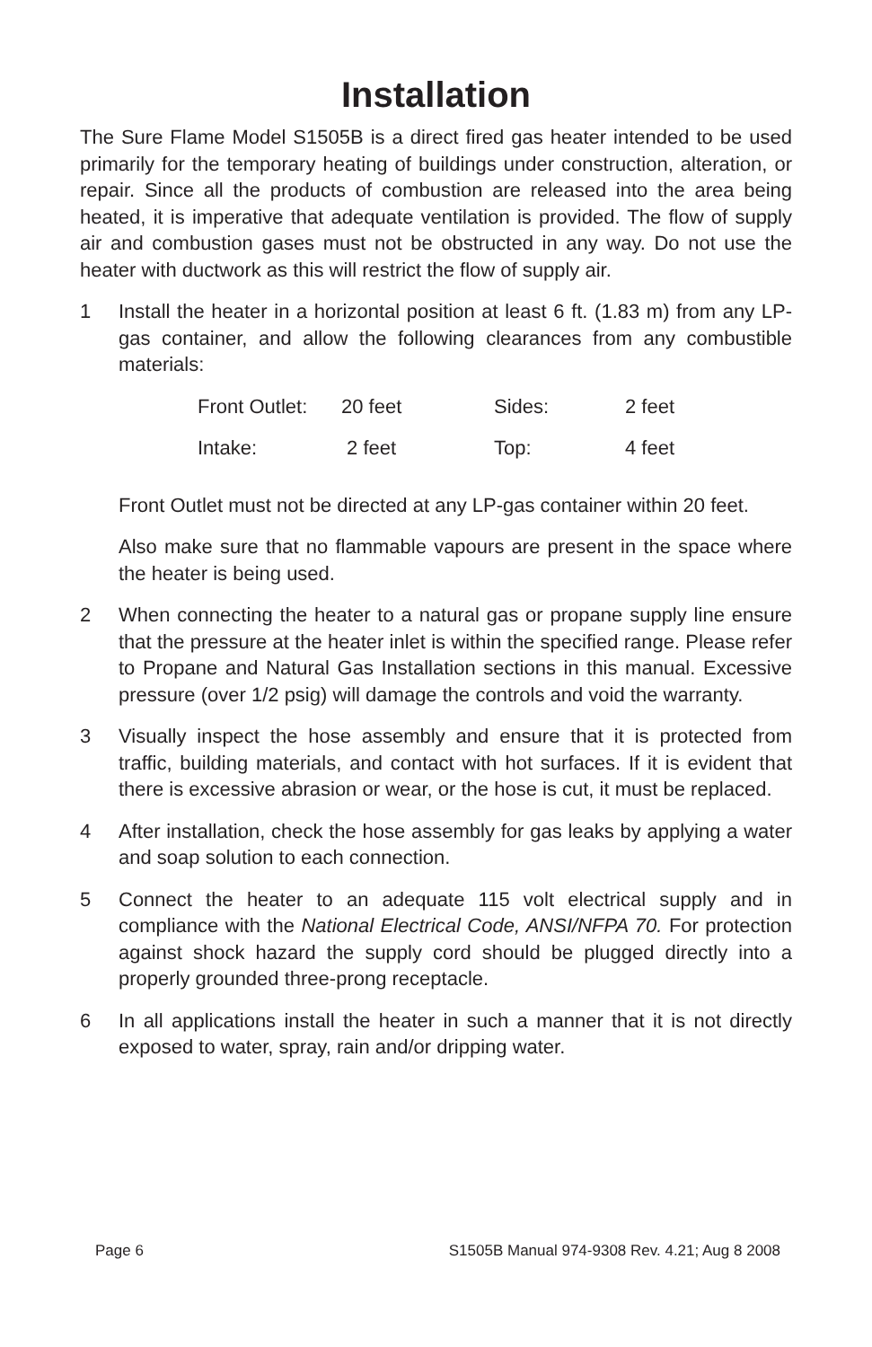Installation
The Sure Flame Model S1505B is a direct fired gas heater intended to be used primarily for the temporary heating of buildings under construction, alteration, or repair. Since all the products of combustion are released into the area being heated, it is imperative that adequate ventilation is provided. The flow of supply air and combustion gases must not be obstructed in any way. Do not use the heater with ductwork as this will restrict the flow of supply air.
1 Install the heater in a horizontal position at least 6 ft. (1.83 m) from any LP-gas container, and allow the following clearances from any combustible materials:
| Front Outlet: | 20 feet | Sides: | 2 feet |
| Intake: | 2 feet | Top: | 4 feet |
Front Outlet must not be directed at any LP-gas container within 20 feet.
Also make sure that no flammable vapours are present in the space where the heater is being used.
2 When connecting the heater to a natural gas or propane supply line ensure that the pressure at the heater inlet is within the specified range. Please refer to Propane and Natural Gas Installation sections in this manual. Excessive pressure (over 1/2 psig) will damage the controls and void the warranty.
3 Visually inspect the hose assembly and ensure that it is protected from traffic, building materials, and contact with hot surfaces. If it is evident that there is excessive abrasion or wear, or the hose is cut, it must be replaced.
4 After installation, check the hose assembly for gas leaks by applying a water and soap solution to each connection.
5 Connect the heater to an adequate 115 volt electrical supply and in compliance with the National Electrical Code, ANSI/NFPA 70. For protection against shock hazard the supply cord should be plugged directly into a properly grounded three-prong receptacle.
6 In all applications install the heater in such a manner that it is not directly exposed to water, spray, rain and/or dripping water.
Page 6 S1505B Manual 974-9308 Rev. 4.21; Aug 8 2008